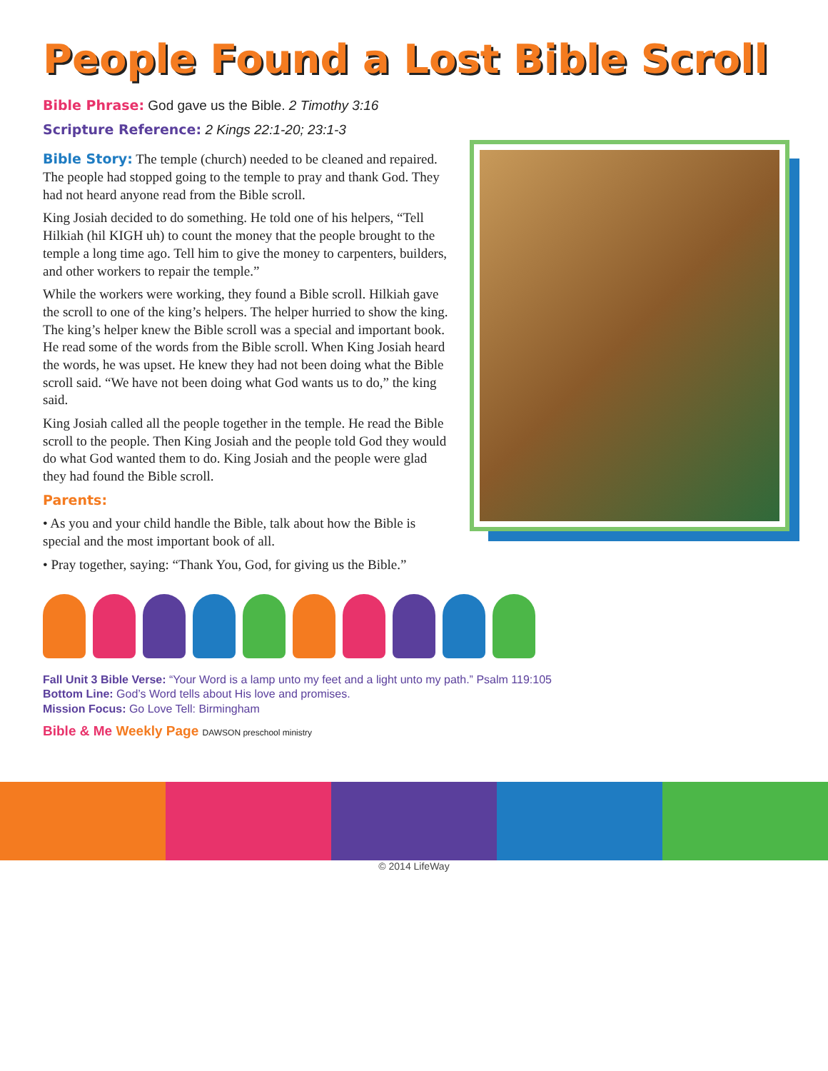People Found a Lost Bible Scroll
Bible Phrase: God gave us the Bible. 2 Timothy 3:16
Scripture Reference: 2 Kings 22:1-20; 23:1-3
Bible Story: The temple (church) needed to be cleaned and repaired. The people had stopped going to the temple to pray and thank God. They had not heard anyone read from the Bible scroll.
King Josiah decided to do something. He told one of his helpers, “Tell Hilkiah (hil KIGH uh) to count the money that the people brought to the temple a long time ago. Tell him to give the money to carpenters, builders, and other workers to repair the temple.”
While the workers were working, they found a Bible scroll. Hilkiah gave the scroll to one of the king’s helpers. The helper hurried to show the king. The king’s helper knew the Bible scroll was a special and important book. He read some of the words from the Bible scroll. When King Josiah heard the words, he was upset. He knew they had not been doing what the Bible scroll said. “We have not been doing what God wants us to do,” the king said.
King Josiah called all the people together in the temple. He read the Bible scroll to the people. Then King Josiah and the people told God they would do what God wanted them to do. King Josiah and the people were glad they had found the Bible scroll.
Parents:
• As you and your child handle the Bible, talk about how the Bible is special and the most important book of all.
• Pray together, saying: “Thank You, God, for giving us the Bible.”
Fall Unit 3 Bible Verse: “Your Word is a lamp unto my feet and a light unto my path.” Psalm 119:105
Bottom Line: God’s Word tells about His love and promises.
Mission Focus: Go Love Tell: Birmingham
Bible & Me Weekly Page DAWSON preschool ministry
© 2014 LifeWay